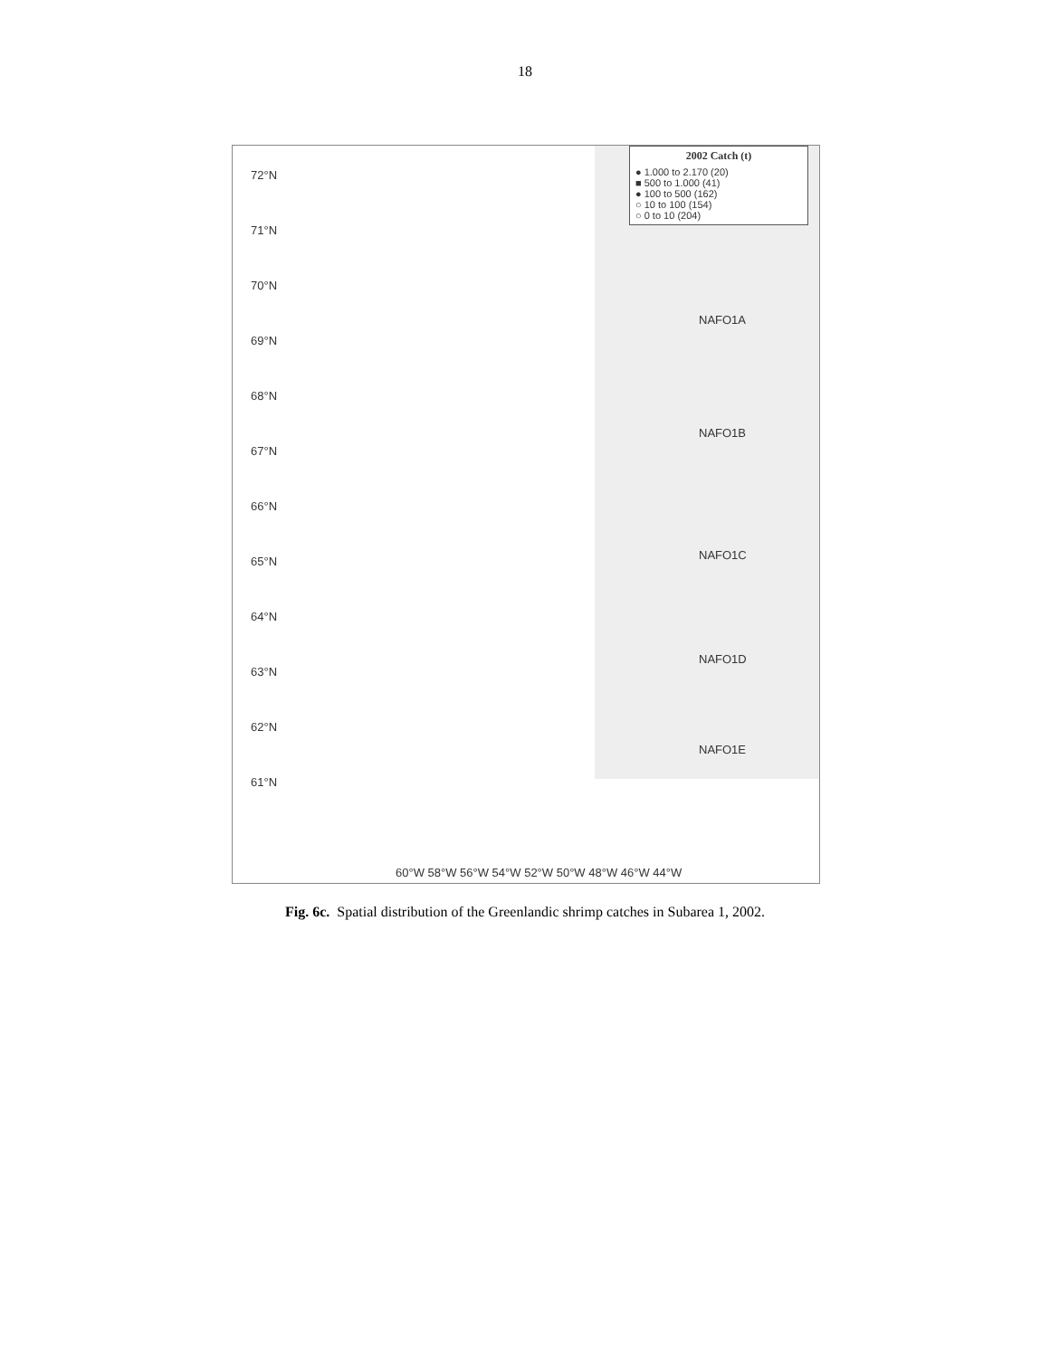18
2002 Catch (t)
● 1.000 to 2.170 (20)
■ 500 to 1.000 (41)
● 100 to 500 (162)
○ 10 to 100 (154)
○ 0 to 10 (204)
72°N
71°N
70°N
69°N
68°N
67°N
66°N
65°N
64°N
63°N
62°N
61°N
NAFO1A
NAFO1B
NAFO1C
NAFO1D
NAFO1E
60°W 58°W 56°W 54°W 52°W 50°W 48°W 46°W 44°W
Fig. 6c. Spatial distribution of the Greenlandic shrimp catches in Subarea 1, 2002.